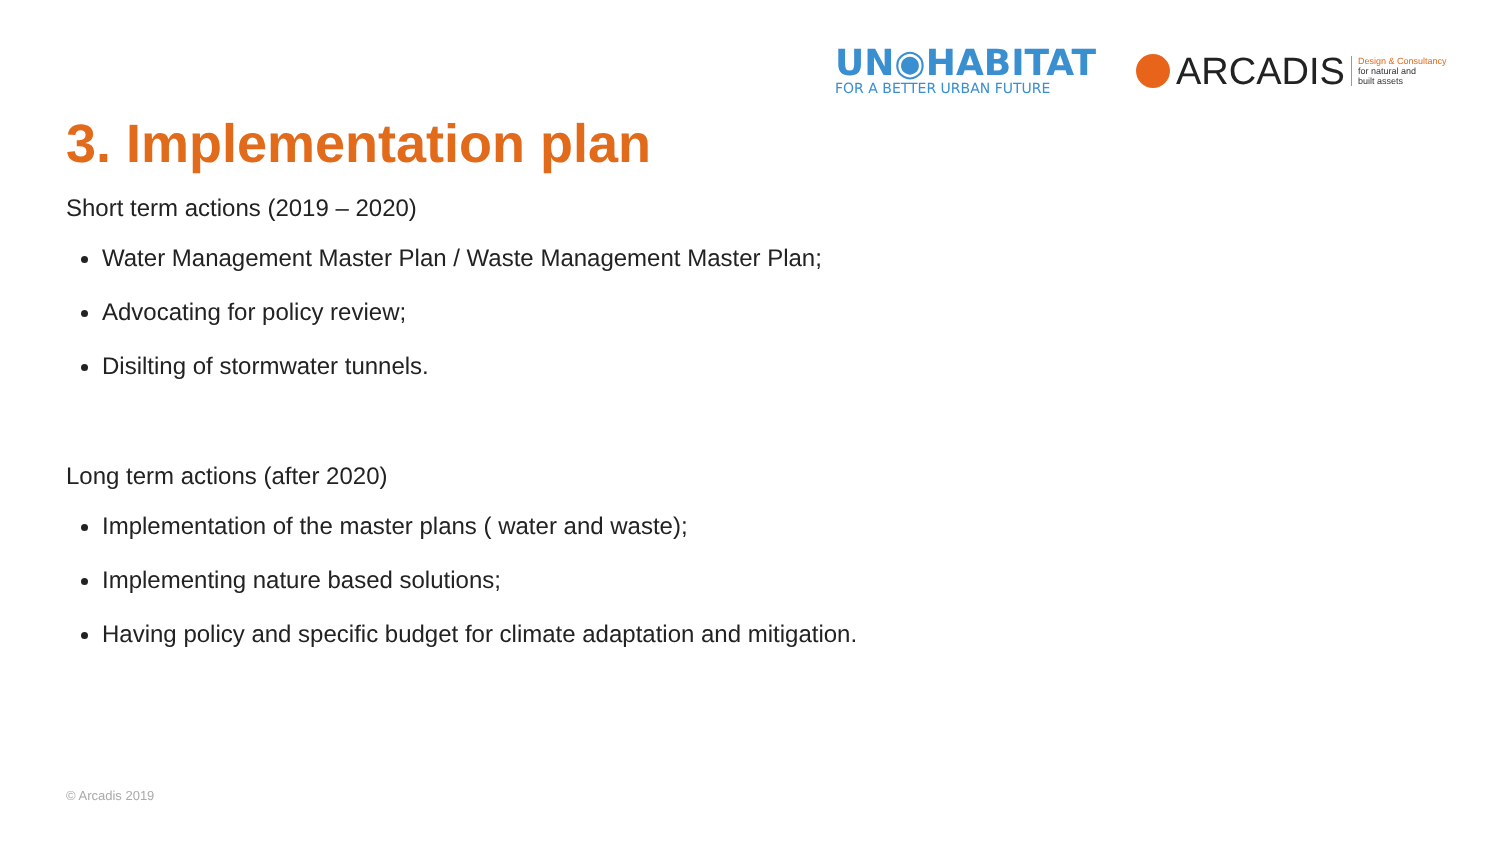UN◉HABITAT
FOR A BETTER URBAN FUTURE
ARCADIS
Design & Consultancy
for natural and
built assets
3. Implementation plan
Short term actions (2019 – 2020)
Water Management Master Plan / Waste Management Master Plan;
Advocating for policy review;
Disilting of stormwater tunnels.
Long term actions (after 2020)
Implementation of the master plans ( water and waste);
Implementing nature based solutions;
Having policy and specific budget for climate adaptation and mitigation.
© Arcadis 2019